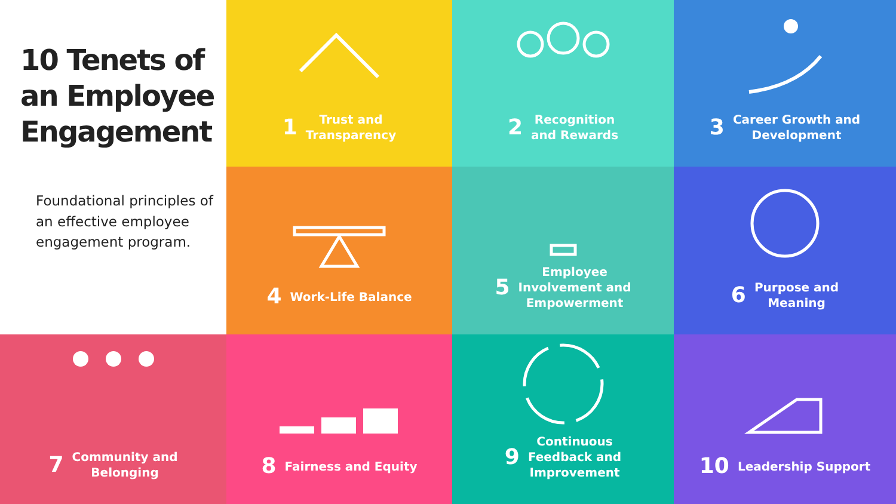10 Tenets of an Employee Engagement
1 Trust and
Transparency
2 Recognition
and Rewards
3 Career Growth and
Development
Foundational principles of an effective employee engagement program.
4 Work-Life Balance
5 Employee
Involvement and
Empowerment
6 Purpose and
Meaning
7 Community and
Belonging
8 Fairness and Equity
9 Continuous
Feedback and
Improvement
10 Leadership Support